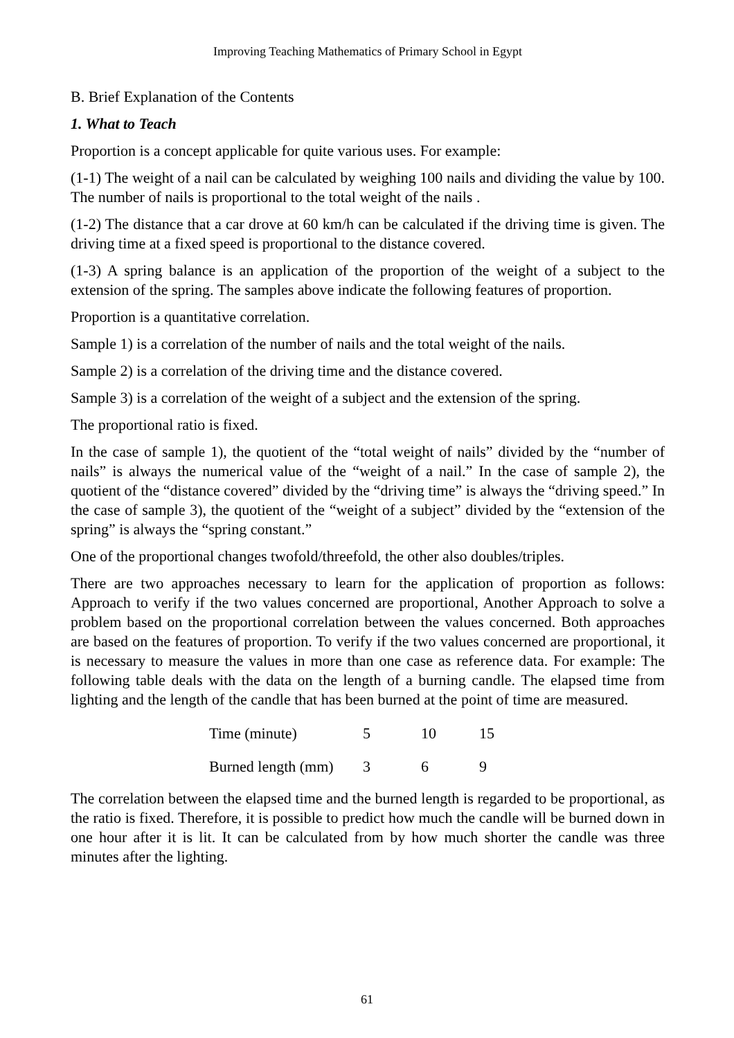Improving Teaching Mathematics of Primary School in Egypt
B. Brief Explanation of the Contents
1. What to Teach
Proportion is a concept applicable for quite various uses. For example:
(1-1) The weight of a nail can be calculated by weighing 100 nails and dividing the value by 100. The number of nails is proportional to the total weight of the nails .
(1-2) The distance that a car drove at 60 km/h can be calculated if the driving time is given. The driving time at a fixed speed is proportional to the distance covered.
(1-3) A spring balance is an application of the proportion of the weight of a subject to the extension of the spring. The samples above indicate the following features of proportion.
Proportion is a quantitative correlation.
Sample 1) is a correlation of the number of nails and the total weight of the nails.
Sample 2) is a correlation of the driving time and the distance covered.
Sample 3) is a correlation of the weight of a subject and the extension of the spring.
The proportional ratio is fixed.
In the case of sample 1), the quotient of the “total weight of nails” divided by the “number of nails” is always the numerical value of the “weight of a nail.” In the case of sample 2), the quotient of the “distance covered” divided by the “driving time” is always the “driving speed.” In the case of sample 3), the quotient of the “weight of a subject” divided by the “extension of the spring” is always the “spring constant.”
One of the proportional changes twofold/threefold, the other also doubles/triples.
There are two approaches necessary to learn for the application of proportion as follows: Approach to verify if the two values concerned are proportional, Another Approach to solve a problem based on the proportional correlation between the values concerned. Both approaches are based on the features of proportion. To verify if the two values concerned are proportional, it is necessary to measure the values in more than one case as reference data. For example: The following table deals with the data on the length of a burning candle. The elapsed time from lighting and the length of the candle that has been burned at the point of time are measured.
| Time (minute) | 5 | 10 | 15 |
| Burned length (mm) | 3 | 6 | 9 |
The correlation between the elapsed time and the burned length is regarded to be proportional, as the ratio is fixed. Therefore, it is possible to predict how much the candle will be burned down in one hour after it is lit. It can be calculated from by how much shorter the candle was three minutes after the lighting.
61